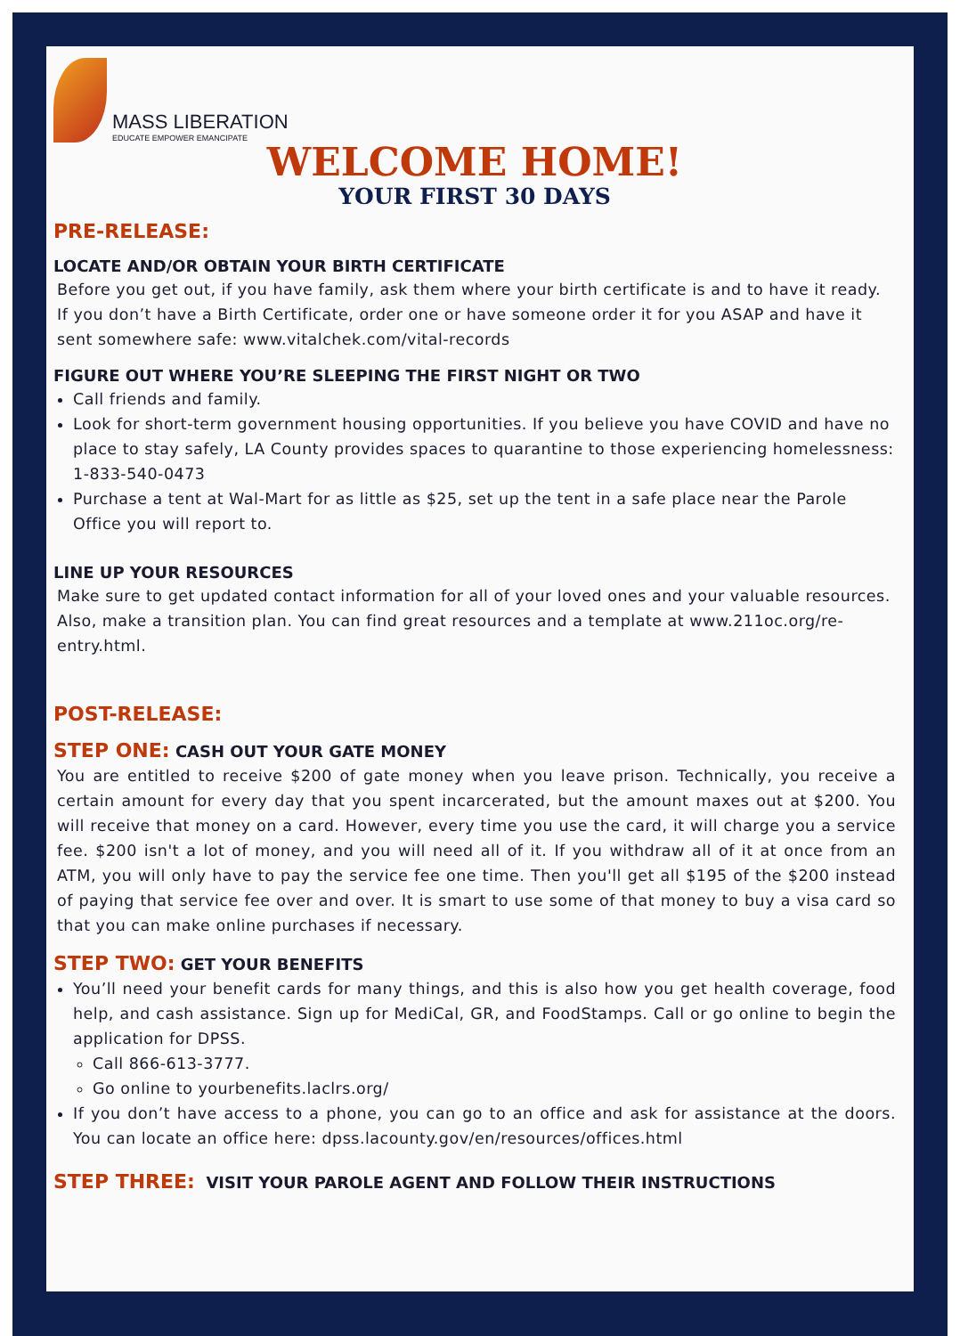MASS LIBERATION
EDUCATE EMPOWER EMANCIPATE
WELCOME HOME!
YOUR FIRST 30 DAYS
PRE-RELEASE:
LOCATE AND/OR OBTAIN YOUR BIRTH CERTIFICATE
Before you get out, if you have family, ask them where your birth certificate is and to have it ready. If you don’t have a Birth Certificate, order one or have someone order it for you ASAP and have it sent somewhere safe: www.vitalchek.com/vital-records
FIGURE OUT WHERE YOU’RE SLEEPING THE FIRST NIGHT OR TWO
Call friends and family.
Look for short-term government housing opportunities. If you believe you have COVID and have no place to stay safely, LA County provides spaces to quarantine to those experiencing homelessness: 1-833-540-0473
Purchase a tent at Wal-Mart for as little as $25, set up the tent in a safe place near the Parole Office you will report to.
LINE UP YOUR RESOURCES
Make sure to get updated contact information for all of your loved ones and your valuable resources. Also, make a transition plan. You can find great resources and a template at www.211oc.org/re-entry.html.
POST-RELEASE:
STEP ONE: CASH OUT YOUR GATE MONEY
You are entitled to receive $200 of gate money when you leave prison. Technically, you receive a certain amount for every day that you spent incarcerated, but the amount maxes out at $200. You will receive that money on a card. However, every time you use the card, it will charge you a service fee. $200 isn't a lot of money, and you will need all of it. If you withdraw all of it at once from an ATM, you will only have to pay the service fee one time. Then you'll get all $195 of the $200 instead of paying that service fee over and over. It is smart to use some of that money to buy a visa card so that you can make online purchases if necessary.
STEP TWO: GET YOUR BENEFITS
You’ll need your benefit cards for many things, and this is also how you get health coverage, food help, and cash assistance. Sign up for MediCal, GR, and FoodStamps. Call or go online to begin the application for DPSS.
Call 866-613-3777.
Go online to yourbenefits.laclrs.org/
If you don’t have access to a phone, you can go to an office and ask for assistance at the doors. You can locate an office here: dpss.lacounty.gov/en/resources/offices.html
STEP THREE: VISIT YOUR PAROLE AGENT AND FOLLOW THEIR INSTRUCTIONS